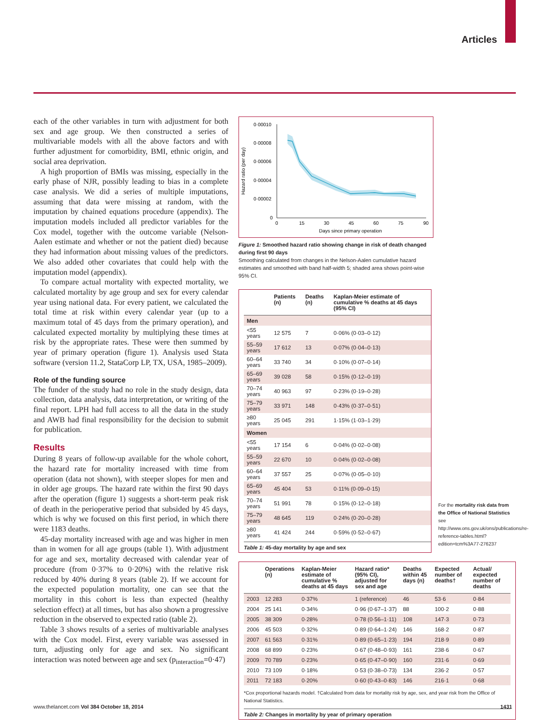Articles
each of the other variables in turn with adjustment for both sex and age group. We then constructed a series of multivariable models with all the above factors and with further adjustment for comorbidity, BMI, ethnic origin, and social area deprivation.
A high proportion of BMIs was missing, especially in the early phase of NJR, possibly leading to bias in a complete case analysis. We did a series of multiple imputations, assuming that data were missing at random, with the imputation by chained equations procedure (appendix). The imputation models included all predictor variables for the Cox model, together with the outcome variable (Nelson-Aalen estimate and whether or not the patient died) because they had information about missing values of the predictors. We also added other covariates that could help with the imputation model (appendix).
To compare actual mortality with expected mortality, we calculated mortality by age group and sex for every calendar year using national data. For every patient, we calculated the total time at risk within every calendar year (up to a maximum total of 45 days from the primary operation), and calculated expected mortality by multiplying these times at risk by the appropriate rates. These were then summed by year of primary operation (figure 1). Analysis used Stata software (version 11.2, StataCorp LP, TX, USA, 1985–2009).
Role of the funding source
The funder of the study had no role in the study design, data collection, data analysis, data interpretation, or writing of the final report. LPH had full access to all the data in the study and AWB had final responsibility for the decision to submit for publication.
Results
During 8 years of follow-up available for the whole cohort, the hazard rate for mortality increased with time from operation (data not shown), with steeper slopes for men and in older age groups. The hazard rate within the first 90 days after the operation (figure 1) suggests a short-term peak risk of death in the perioperative period that subsided by 45 days, which is why we focused on this first period, in which there were 1183 deaths.
45-day mortality increased with age and was higher in men than in women for all age groups (table 1). With adjustment for age and sex, mortality decreased with calendar year of procedure (from 0·37% to 0·20%) with the relative risk reduced by 40% during 8 years (table 2). If we account for the expected population mortality, one can see that the mortality in this cohort is less than expected (healthy selection effect) at all times, but has also shown a progressive reduction in the observed to expected ratio (table 2).
Table 3 shows results of a series of multivariable analyses with the Cox model. First, every variable was assessed in turn, adjusting only for age and sex. No significant interaction was noted between age and sex (p<sub>interaction</sub>=0·47)
Hazard ratio (per day)
0·00010
0·00008
0·00006
0·00004
0·00002
0
0
15
30
45
60
75
90
Days since primary operation
Figure 1: Smoothed hazard ratio showing change in risk of death changed during first 90 days
Smoothing calculated from changes in the Nelson-Aalen cumulative hazard estimates and smoothed with band half-width 5; shaded area shows point-wise 95% CI.
| | Patients (n) | Deaths (n) | Kaplan-Meier estimate of cumulative % deaths at 45 days (95% CI) |
| --- | --- | --- | --- |
| Men | | | |
| <55 years | 12 575 | 7 | 0·06% (0·03–0·12) |
| 55–59 years | 17 612 | 13 | 0·07% (0·04–0·13) |
| 60–64 years | 33 740 | 34 | 0·10% (0·07–0·14) |
| 65–69 years | 39 028 | 58 | 0·15% (0·12–0·19) |
| 70–74 years | 40 963 | 97 | 0·23% (0·19–0·28) |
| 75–79 years | 33 971 | 148 | 0·43% (0·37–0·51) |
| ≥80 years | 25 045 | 291 | 1·15% (1·03–1·29) |
| Women | | | |
| <55 years | 17 154 | 6 | 0·04% (0·02–0·08) |
| 55–59 years | 22 670 | 10 | 0·04% (0·02–0·08) |
| 60–64 years | 37 557 | 25 | 0·07% (0·05–0·10) |
| 65–69 years | 45 404 | 53 | 0·11% (0·09–0·15) |
| 70–74 years | 51 991 | 78 | 0·15% (0·12–0·18) |
| 75–79 years | 48 645 | 119 | 0·24% (0·20–0·28) |
| ≥80 years | 41 424 | 244 | 0·59% (0·52–0·67) |
Table 1: 45-day mortality by age and sex
For the mortality risk data from the Office of National Statistics see http://www.ons.gov.uk/ons/publications/re-reference-tables.html?edition=tcm%3A77-276237
| | Operations (n) | Kaplan-Meier estimate of cumulative % deaths at 45 days | Hazard ratio* (95% CI), adjusted for sex and age | Deaths within 45 days (n) | Expected number of deaths† | Actual/ expected number of deaths |
| --- | --- | --- | --- | --- | --- | --- |
| 2003 | 12 283 | 0·37% | 1 (reference) | 46 | 53·6 | 0·84 |
| 2004 | 25 141 | 0·34% | 0·96 (0·67–1·37) | 88 | 100·2 | 0·88 |
| 2005 | 38 309 | 0·28% | 0·78 (0·56–1·11) | 108 | 147·3 | 0·73 |
| 2006 | 45 503 | 0·32% | 0·89 (0·64–1·24) | 146 | 168·2 | 0·87 |
| 2007 | 61 563 | 0·31% | 0·89 (0·65–1·23) | 194 | 218·9 | 0·89 |
| 2008 | 68 899 | 0·23% | 0·67 (0·48–0·93) | 161 | 238·6 | 0·67 |
| 2009 | 70 789 | 0·23% | 0·65 (0·47–0·90) | 160 | 231·6 | 0·69 |
| 2010 | 73 109 | 0·18% | 0·53 (0·38–0·73) | 134 | 236·2 | 0·57 |
| 2011 | 72 183 | 0·20% | 0·60 (0·43–0·83) | 146 | 216·1 | 0·68 |
*Cox proportional hazards model. †Calculated from data for mortality risk by age, sex, and year risk from the Office of National Statistics.
Table 2: Changes in mortality by year of primary operation
www.thelancet.com Vol 384 October 18, 2014
1431